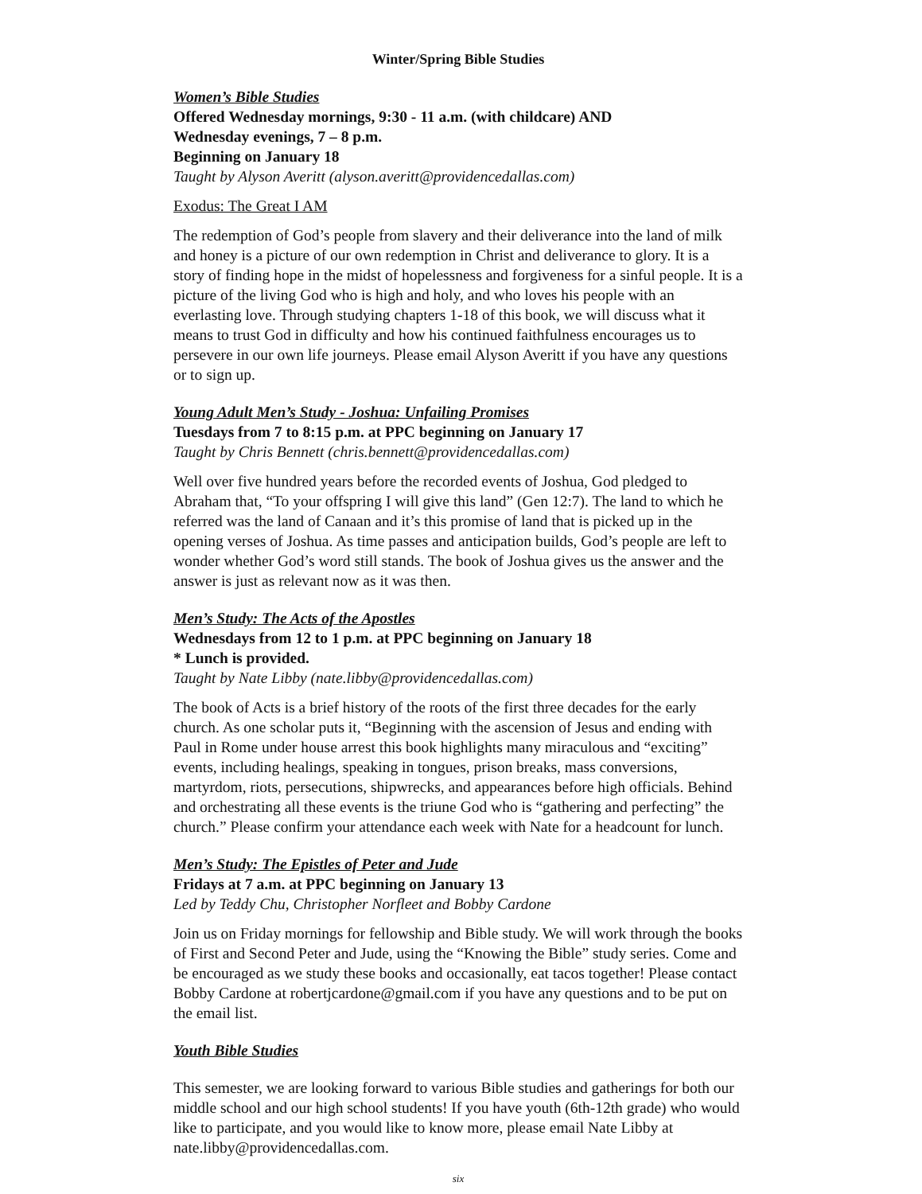Winter/Spring Bible Studies
Women’s Bible Studies
Offered Wednesday mornings, 9:30 - 11 a.m. (with childcare) AND
Wednesday evenings, 7 – 8 p.m.
Beginning on January 18
Taught by Alyson Averitt (alyson.averitt@providencedallas.com)
Exodus: The Great I AM
The redemption of God’s people from slavery and their deliverance into the land of milk and honey is a picture of our own redemption in Christ and deliverance to glory. It is a story of finding hope in the midst of hopelessness and forgiveness for a sinful people. It is a picture of the living God who is high and holy, and who loves his people with an everlasting love. Through studying chapters 1-18 of this book, we will discuss what it means to trust God in difficulty and how his continued faithfulness encourages us to persevere in our own life journeys. Please email Alyson Averitt if you have any questions or to sign up.
Young Adult Men’s Study - Joshua: Unfailing Promises
Tuesdays from 7 to 8:15 p.m. at PPC beginning on January 17
Taught by Chris Bennett (chris.bennett@providencedallas.com)
Well over five hundred years before the recorded events of Joshua, God pledged to Abraham that, “To your offspring I will give this land” (Gen 12:7). The land to which he referred was the land of Canaan and it’s this promise of land that is picked up in the opening verses of Joshua. As time passes and anticipation builds, God’s people are left to wonder whether God’s word still stands. The book of Joshua gives us the answer and the answer is just as relevant now as it was then.
Men’s Study: The Acts of the Apostles
Wednesdays from 12 to 1 p.m. at PPC beginning on January 18
* Lunch is provided.
Taught by Nate Libby (nate.libby@providencedallas.com)
The book of Acts is a brief history of the roots of the first three decades for the early church. As one scholar puts it, “Beginning with the ascension of Jesus and ending with Paul in Rome under house arrest this book highlights many miraculous and “exciting” events, including healings, speaking in tongues, prison breaks, mass conversions, martyrdom, riots, persecutions, shipwrecks, and appearances before high officials. Behind and orchestrating all these events is the triune God who is “gathering and perfecting” the church.” Please confirm your attendance each week with Nate for a headcount for lunch.
Men’s Study: The Epistles of Peter and Jude
Fridays at 7 a.m. at PPC beginning on January 13
Led by Teddy Chu, Christopher Norfleet and Bobby Cardone
Join us on Friday mornings for fellowship and Bible study. We will work through the books of First and Second Peter and Jude, using the “Knowing the Bible” study series. Come and be encouraged as we study these books and occasionally, eat tacos together! Please contact Bobby Cardone at robertjcardone@gmail.com if you have any questions and to be put on the email list.
Youth Bible Studies
This semester, we are looking forward to various Bible studies and gatherings for both our middle school and our high school students! If you have youth (6th-12th grade) who would like to participate, and you would like to know more, please email Nate Libby at nate.libby@providencedallas.com.
six